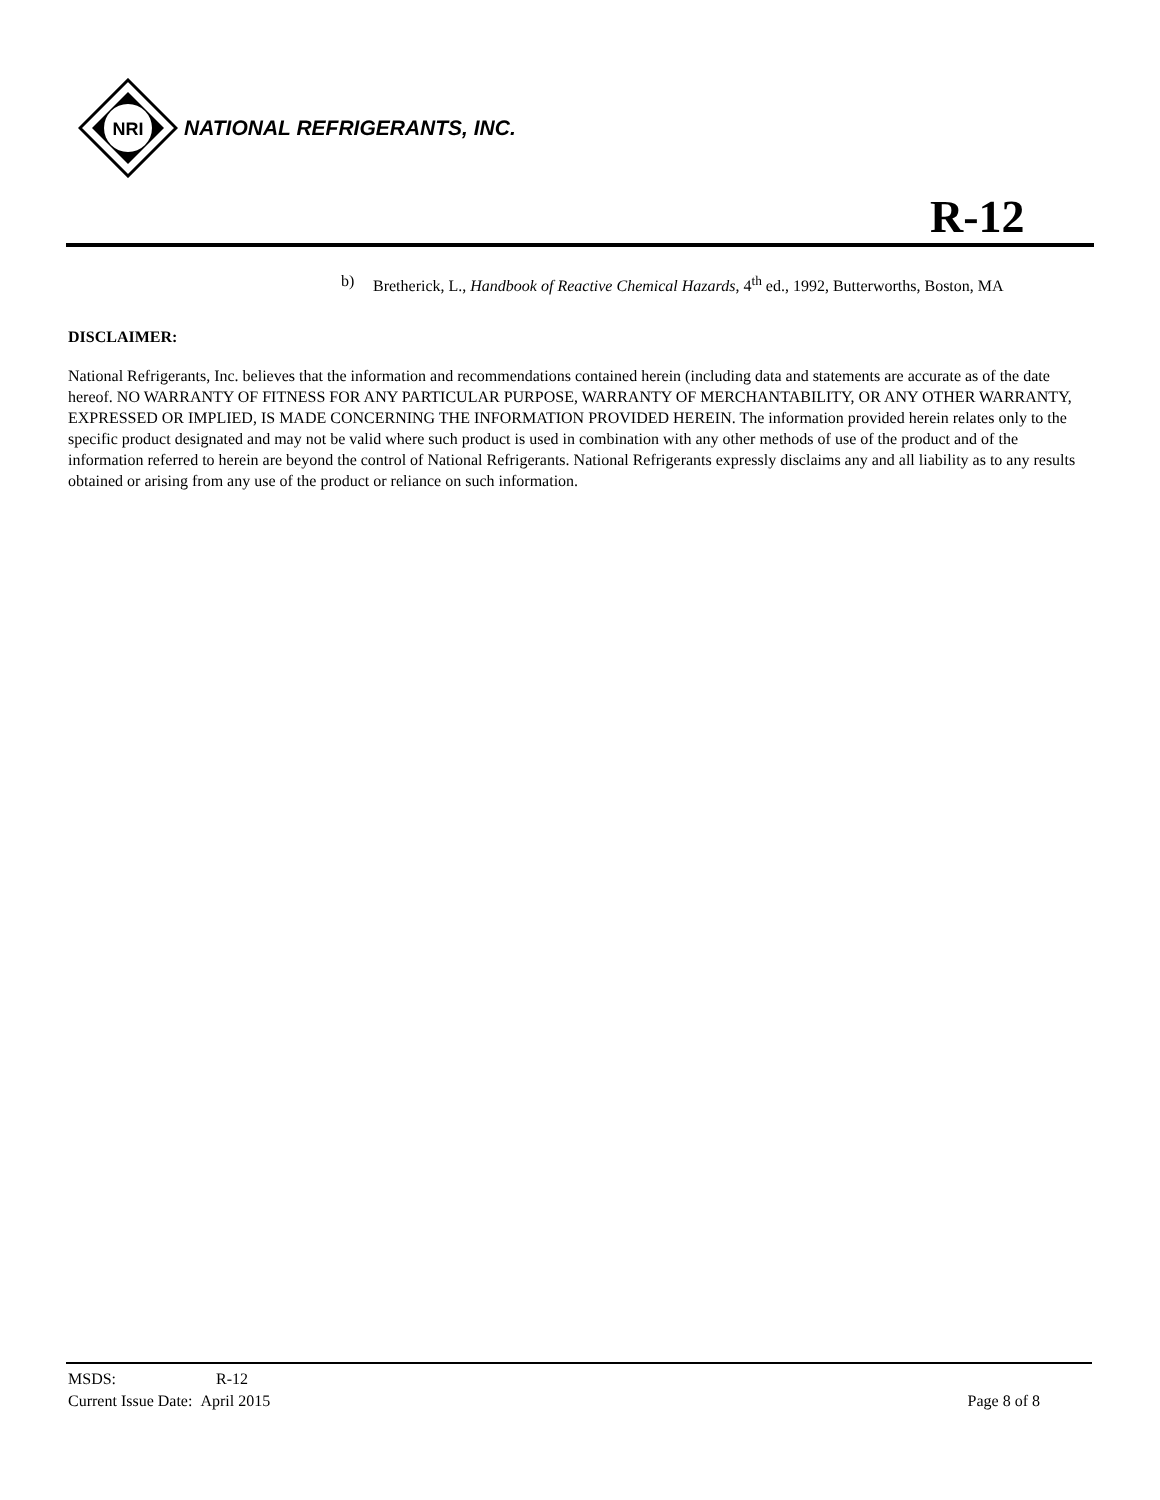NRI
NATIONAL REFRIGERANTS, INC.
R-12
b) Bretherick, L., Handbook of Reactive Chemical Hazards, 4<sup>th</sup> ed., 1992, Butterworths, Boston, MA
DISCLAIMER:
National Refrigerants, Inc. believes that the information and recommendations contained herein (including data and statements are accurate as of the date hereof. NO WARRANTY OF FITNESS FOR ANY PARTICULAR PURPOSE, WARRANTY OF MERCHANTABILITY, OR ANY OTHER WARRANTY, EXPRESSED OR IMPLIED, IS MADE CONCERNING THE INFORMATION PROVIDED HEREIN. The information provided herein relates only to the specific product designated and may not be valid where such product is used in combination with any other methods of use of the product and of the information referred to herein are beyond the control of National Refrigerants. National Refrigerants expressly disclaims any and all liability as to any results obtained or arising from any use of the product or reliance on such information.
MSDS: R-12
Current Issue Date: April 2015
Page 8 of 8